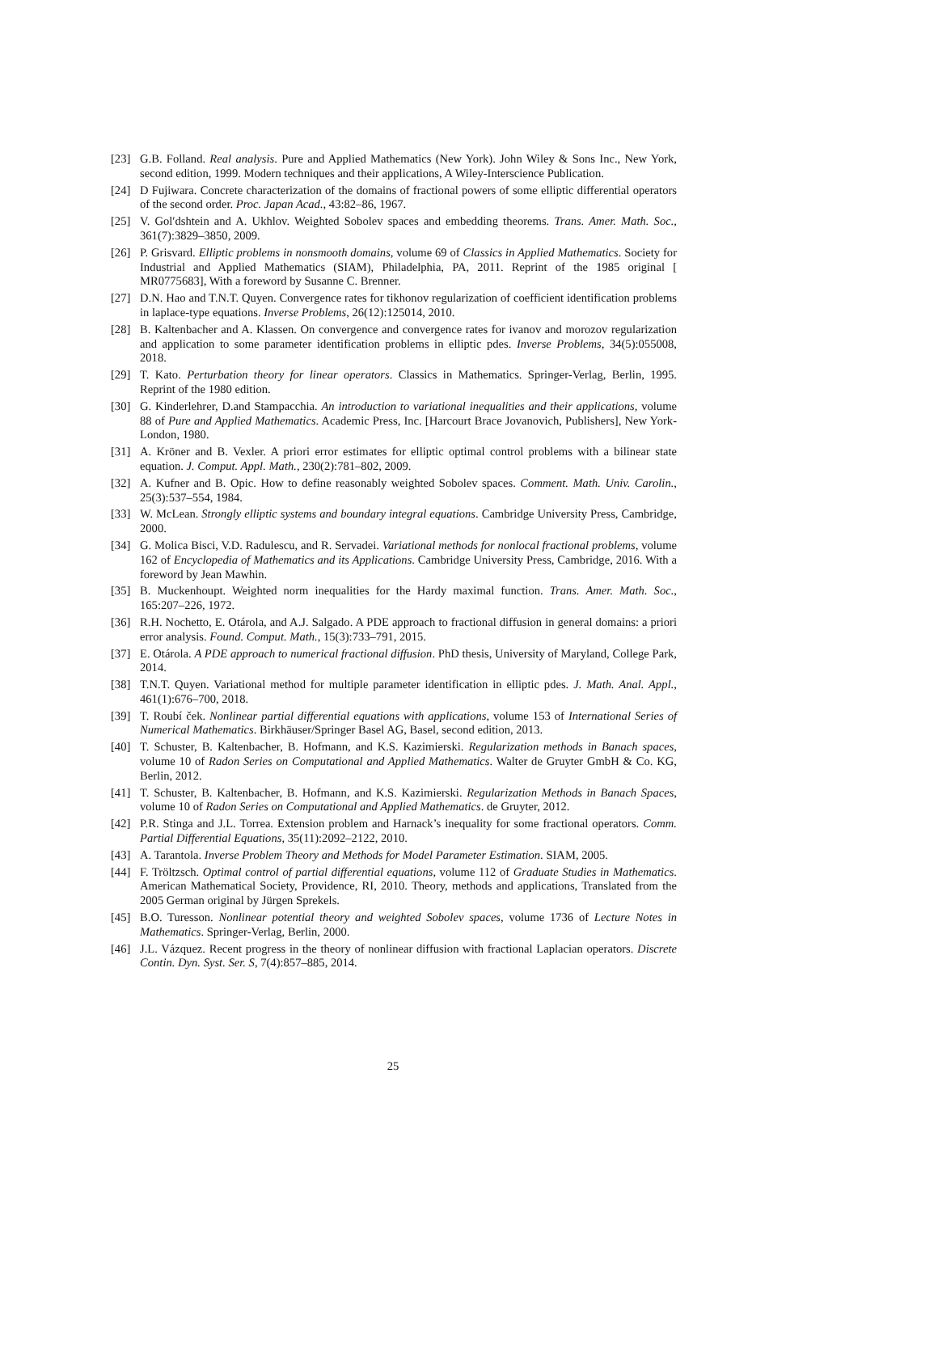[23] G.B. Folland. Real analysis. Pure and Applied Mathematics (New York). John Wiley & Sons Inc., New York, second edition, 1999. Modern techniques and their applications, A Wiley-Interscience Publication.
[24] D Fujiwara. Concrete characterization of the domains of fractional powers of some elliptic differential operators of the second order. Proc. Japan Acad., 43:82–86, 1967.
[25] V. Gol′dshtein and A. Ukhlov. Weighted Sobolev spaces and embedding theorems. Trans. Amer. Math. Soc., 361(7):3829–3850, 2009.
[26] P. Grisvard. Elliptic problems in nonsmooth domains, volume 69 of Classics in Applied Mathematics. Society for Industrial and Applied Mathematics (SIAM), Philadelphia, PA, 2011. Reprint of the 1985 original [ MR0775683], With a foreword by Susanne C. Brenner.
[27] D.N. Hao and T.N.T. Quyen. Convergence rates for tikhonov regularization of coefficient identification problems in laplace-type equations. Inverse Problems, 26(12):125014, 2010.
[28] B. Kaltenbacher and A. Klassen. On convergence and convergence rates for ivanov and morozov regularization and application to some parameter identification problems in elliptic pdes. Inverse Problems, 34(5):055008, 2018.
[29] T. Kato. Perturbation theory for linear operators. Classics in Mathematics. Springer-Verlag, Berlin, 1995. Reprint of the 1980 edition.
[30] G. Kinderlehrer, D.and Stampacchia. An introduction to variational inequalities and their applications, volume 88 of Pure and Applied Mathematics. Academic Press, Inc. [Harcourt Brace Jovanovich, Publishers], New York-London, 1980.
[31] A. Kröner and B. Vexler. A priori error estimates for elliptic optimal control problems with a bilinear state equation. J. Comput. Appl. Math., 230(2):781–802, 2009.
[32] A. Kufner and B. Opic. How to define reasonably weighted Sobolev spaces. Comment. Math. Univ. Carolin., 25(3):537–554, 1984.
[33] W. McLean. Strongly elliptic systems and boundary integral equations. Cambridge University Press, Cambridge, 2000.
[34] G. Molica Bisci, V.D. Radulescu, and R. Servadei. Variational methods for nonlocal fractional problems, volume 162 of Encyclopedia of Mathematics and its Applications. Cambridge University Press, Cambridge, 2016. With a foreword by Jean Mawhin.
[35] B. Muckenhoupt. Weighted norm inequalities for the Hardy maximal function. Trans. Amer. Math. Soc., 165:207–226, 1972.
[36] R.H. Nochetto, E. Otárola, and A.J. Salgado. A PDE approach to fractional diffusion in general domains: a priori error analysis. Found. Comput. Math., 15(3):733–791, 2015.
[37] E. Otárola. A PDE approach to numerical fractional diffusion. PhD thesis, University of Maryland, College Park, 2014.
[38] T.N.T. Quyen. Variational method for multiple parameter identification in elliptic pdes. J. Math. Anal. Appl., 461(1):676–700, 2018.
[39] T. Roubí ček. Nonlinear partial differential equations with applications, volume 153 of International Series of Numerical Mathematics. Birkhäuser/Springer Basel AG, Basel, second edition, 2013.
[40] T. Schuster, B. Kaltenbacher, B. Hofmann, and K.S. Kazimierski. Regularization methods in Banach spaces, volume 10 of Radon Series on Computational and Applied Mathematics. Walter de Gruyter GmbH & Co. KG, Berlin, 2012.
[41] T. Schuster, B. Kaltenbacher, B. Hofmann, and K.S. Kazimierski. Regularization Methods in Banach Spaces, volume 10 of Radon Series on Computational and Applied Mathematics. de Gruyter, 2012.
[42] P.R. Stinga and J.L. Torrea. Extension problem and Harnack’s inequality for some fractional operators. Comm. Partial Differential Equations, 35(11):2092–2122, 2010.
[43] A. Tarantola. Inverse Problem Theory and Methods for Model Parameter Estimation. SIAM, 2005.
[44] F. Tröltzsch. Optimal control of partial differential equations, volume 112 of Graduate Studies in Mathematics. American Mathematical Society, Providence, RI, 2010. Theory, methods and applications, Translated from the 2005 German original by Jürgen Sprekels.
[45] B.O. Turesson. Nonlinear potential theory and weighted Sobolev spaces, volume 1736 of Lecture Notes in Mathematics. Springer-Verlag, Berlin, 2000.
[46] J.L. Vázquez. Recent progress in the theory of nonlinear diffusion with fractional Laplacian operators. Discrete Contin. Dyn. Syst. Ser. S, 7(4):857–885, 2014.
25